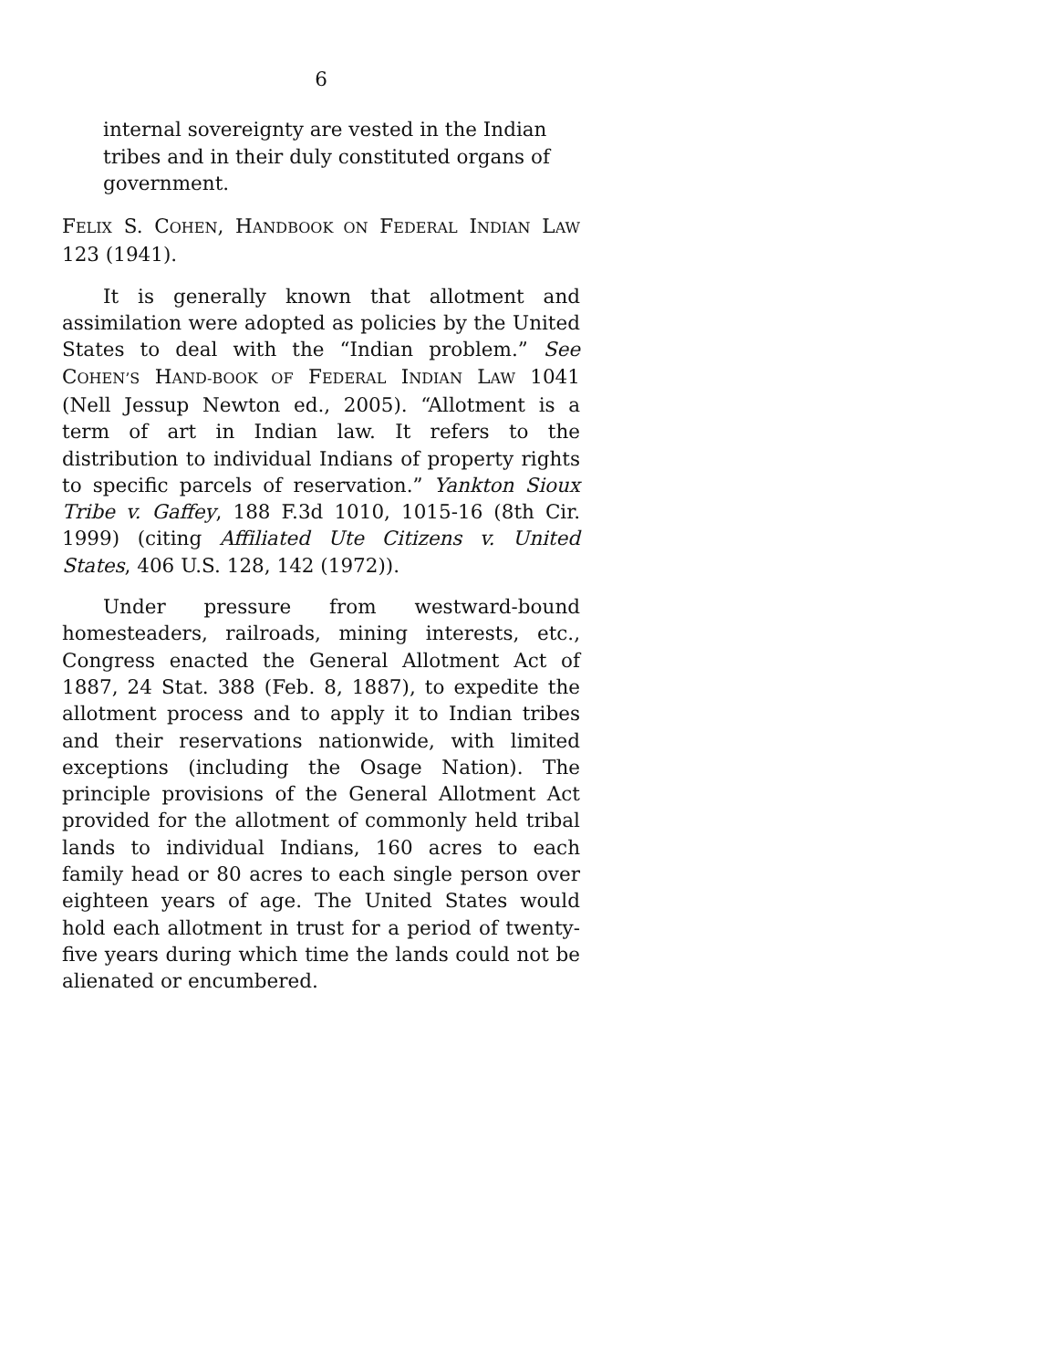6
internal sovereignty are vested in the Indian tribes and in their duly constituted organs of government.
FELIX S. COHEN, HANDBOOK ON FEDERAL INDIAN LAW 123 (1941).
It is generally known that allotment and assimilation were adopted as policies by the United States to deal with the “Indian problem.” See COHEN’S HAND-BOOK OF FEDERAL INDIAN LAW 1041 (Nell Jessup Newton ed., 2005). “Allotment is a term of art in Indian law. It refers to the distribution to individual Indians of property rights to specific parcels of reservation.” Yankton Sioux Tribe v. Gaffey, 188 F.3d 1010, 1015-16 (8th Cir. 1999) (citing Affiliated Ute Citizens v. United States, 406 U.S. 128, 142 (1972)).
Under pressure from westward-bound homesteaders, railroads, mining interests, etc., Congress enacted the General Allotment Act of 1887, 24 Stat. 388 (Feb. 8, 1887), to expedite the allotment process and to apply it to Indian tribes and their reservations nationwide, with limited exceptions (including the Osage Nation). The principle provisions of the General Allotment Act provided for the allotment of commonly held tribal lands to individual Indians, 160 acres to each family head or 80 acres to each single person over eighteen years of age. The United States would hold each allotment in trust for a period of twenty-five years during which time the lands could not be alienated or encumbered.